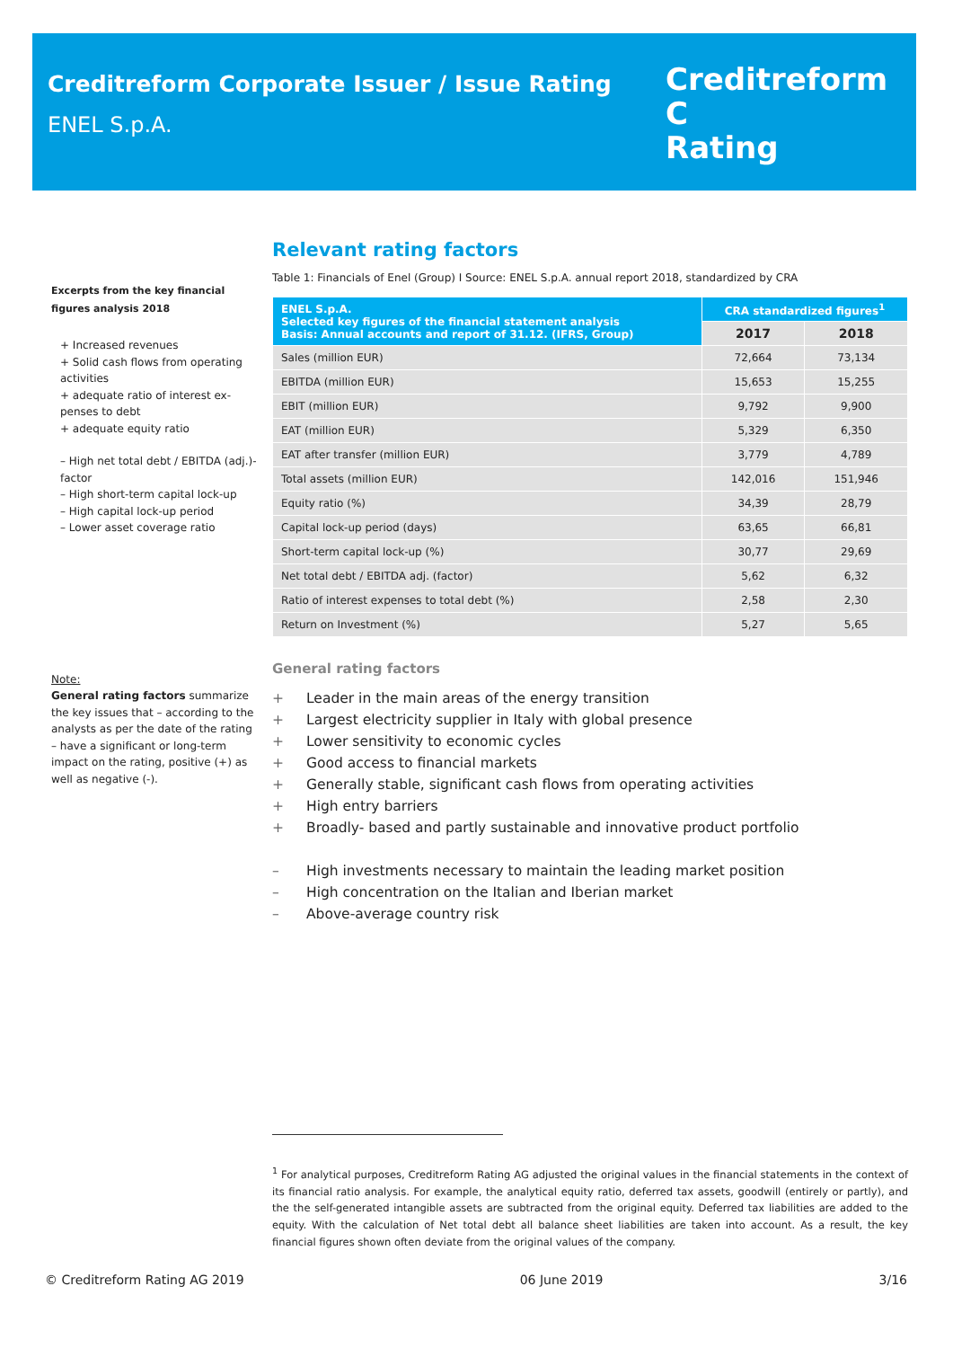Creditreform Corporate Issuer / Issue Rating
ENEL S.p.A.
Creditreform C
Rating
Excerpts from the key financial figures analysis 2018
+ Increased revenues
+ Solid cash flows from operating activities
+ adequate ratio of interest ex-penses to debt
+ adequate equity ratio
– High net total debt / EBITDA (adj.)-factor
– High short-term capital lock-up
– High capital lock-up period
– Lower asset coverage ratio
Note:
General rating factors summarize the key issues that – according to the analysts as per the date of the rating – have a significant or long-term impact on the rating, positive (+) as well as negative (-).
Relevant rating factors
Table 1: Financials of Enel (Group) I Source: ENEL S.p.A. annual report 2018, standardized by CRA
| ENEL S.p.A. Selected key figures of the financial statement analysis Basis: Annual accounts and report of 31.12. (IFRS, Group) | CRA standardized figures<sup>1</sup> | |
| --- | --- | --- |
| | 2017 | 2018 |
| Sales (million EUR) | 72,664 | 73,134 |
| EBITDA (million EUR) | 15,653 | 15,255 |
| EBIT (million EUR) | 9,792 | 9,900 |
| EAT (million EUR) | 5,329 | 6,350 |
| EAT after transfer (million EUR) | 3,779 | 4,789 |
| Total assets (million EUR) | 142,016 | 151,946 |
| Equity ratio (%) | 34,39 | 28,79 |
| Capital lock-up period (days) | 63,65 | 66,81 |
| Short-term capital lock-up (%) | 30,77 | 29,69 |
| Net total debt / EBITDA adj. (factor) | 5,62 | 6,32 |
| Ratio of interest expenses to total debt (%) | 2,58 | 2,30 |
| Return on Investment (%) | 5,27 | 5,65 |
General rating factors
+ Leader in the main areas of the energy transition
+ Largest electricity supplier in Italy with global presence
+ Lower sensitivity to economic cycles
+ Good access to financial markets
+ Generally stable, significant cash flows from operating activities
+ High entry barriers
+ Broadly- based and partly sustainable and innovative product portfolio
– High investments necessary to maintain the leading market position
– High concentration on the Italian and Iberian market
– Above-average country risk
<sup>1</sup> For analytical purposes, Creditreform Rating AG adjusted the original values in the financial statements in the context of its financial ratio analysis. For example, the analytical equity ratio, deferred tax assets, goodwill (entirely or partly), and the the self-generated intangible assets are subtracted from the original equity. Deferred tax liabilities are added to the equity. With the calculation of Net total debt all balance sheet liabilities are taken into account. As a result, the key financial figures shown often deviate from the original values of the company.
© Creditreform Rating AG 2019 06 June 2019 3/16